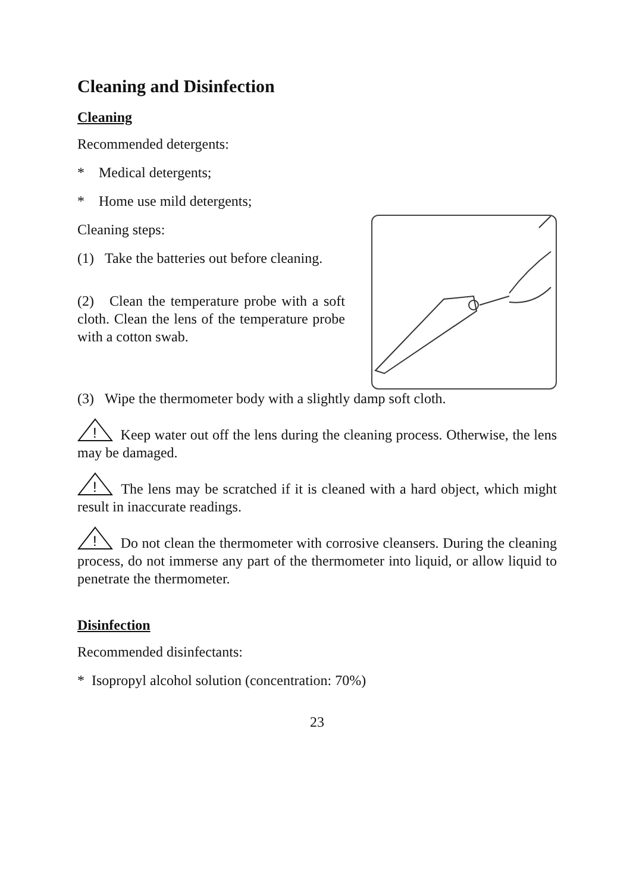Cleaning and Disinfection
Cleaning
Recommended detergents:
* Medical detergents;
* Home use mild detergents;
Cleaning steps:
(1) Take the batteries out before cleaning.
(2) Clean the temperature probe with a soft cloth. Clean the lens of the temperature probe with a cotton swab.
(3) Wipe the thermometer body with a slightly damp soft cloth.
!
Keep water out off the lens during the cleaning process. Otherwise, the lens may be damaged.
!
The lens may be scratched if it is cleaned with a hard object, which might result in inaccurate readings.
!
Do not clean the thermometer with corrosive cleansers. During the cleaning process, do not immerse any part of the thermometer into liquid, or allow liquid to penetrate the thermometer.
Disinfection
Recommended disinfectants:
* Isopropyl alcohol solution (concentration: 70%)
23